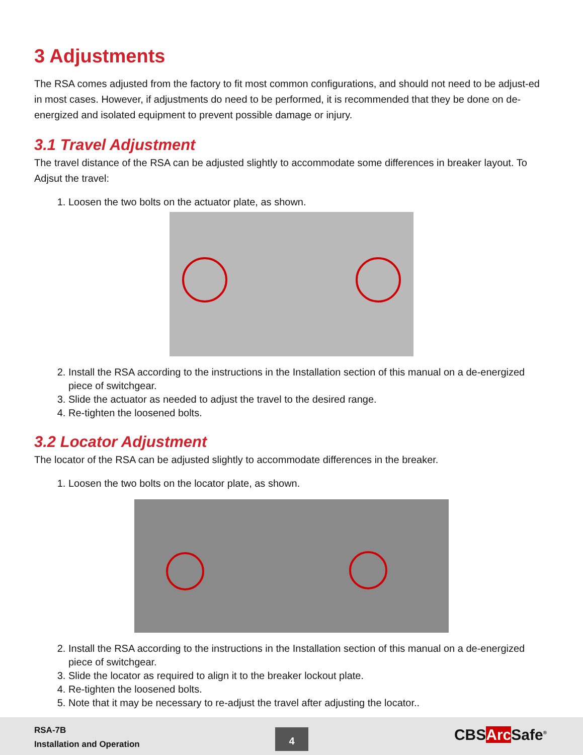3 Adjustments
The RSA comes adjusted from the factory to fit most common configurations, and should not need to be adjust-ed in most cases. However, if adjustments do need to be performed, it is recommended that they be done on de-energized and isolated equipment to prevent possible damage or injury.
3.1 Travel Adjustment
The travel distance of the RSA can be adjusted slightly to accommodate some differences in breaker layout. To Adjsut the travel:
1. Loosen the two bolts on the actuator plate, as shown.
2. Install the RSA according to the instructions in the Installation section of this manual on a de-energized piece of switchgear.
3. Slide the actuator as needed to adjust the travel to the desired range.
4. Re-tighten the loosened bolts.
3.2 Locator Adjustment
The locator of the RSA can be adjusted slightly to accommodate differences in the breaker.
1. Loosen the two bolts on the locator plate, as shown.
2. Install the RSA according to the instructions in the Installation section of this manual on a de-energized piece of switchgear.
3. Slide the locator as required to align it to the breaker lockout plate.
4. Re-tighten the loosened bolts.
5. Note that it may be necessary to re-adjust the travel after adjusting the locator..
RSA-7B
Installation and Operation
4 CBSArc Safe<sup>®</sup>